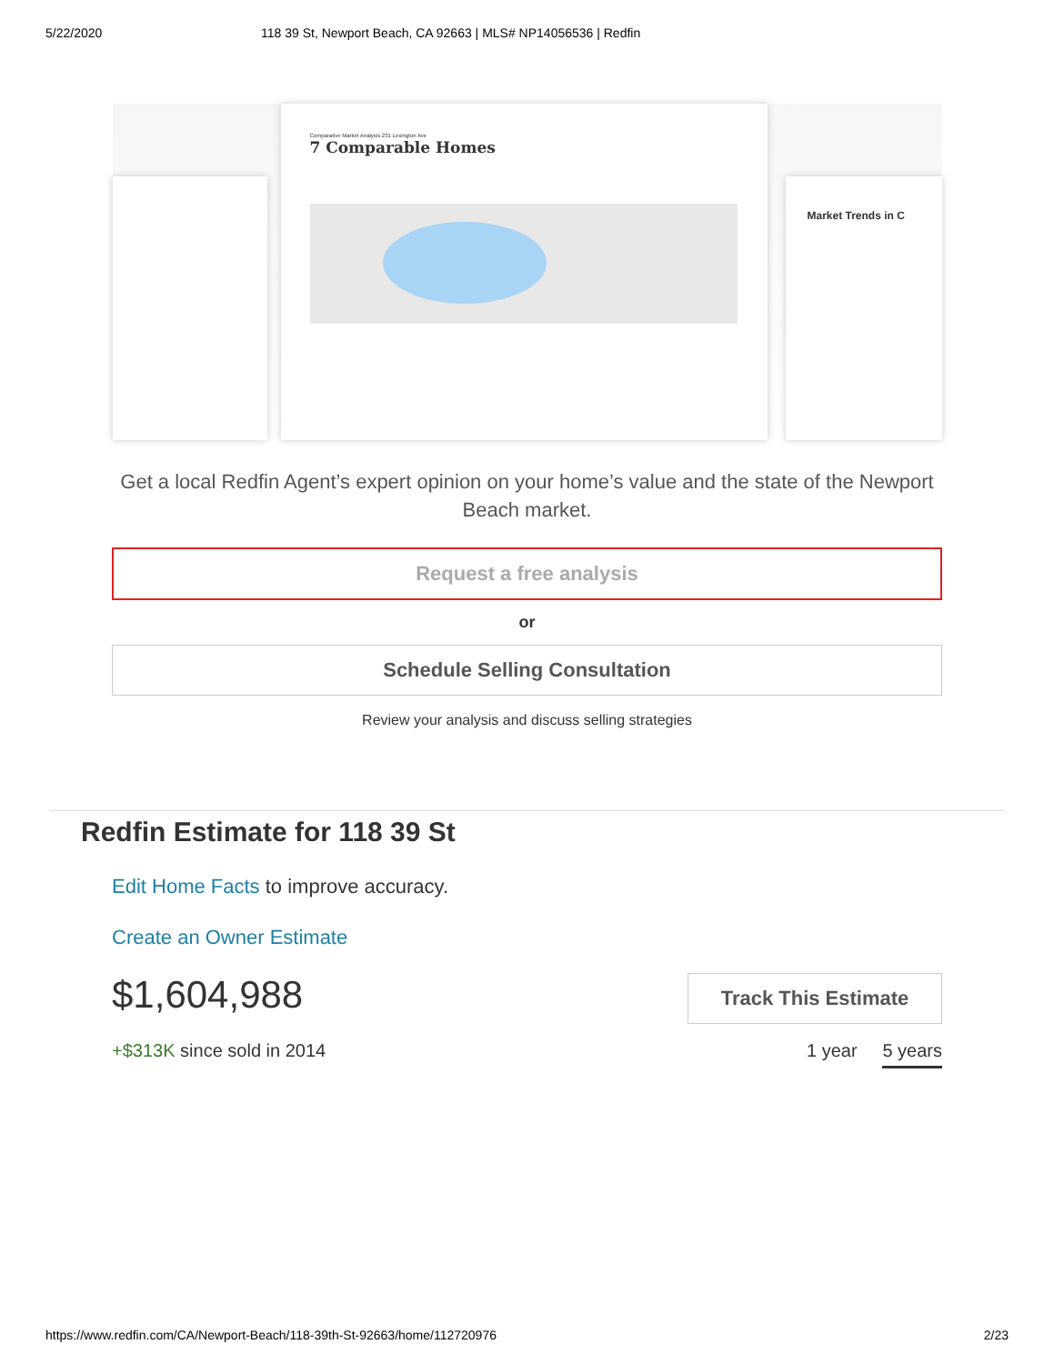5/22/2020 118 39 St, Newport Beach, CA 92663 | MLS# NP14056536 | Redfin
Market Trends in C
Comparative Market Analysis 231 Lexington Ave
7 Comparable Homes
Get a local Redfin Agent’s expert opinion on your home’s value and the state of the Newport Beach market.
Request a free analysis
or
Schedule Selling Consultation
Review your analysis and discuss selling strategies
Redfin Estimate for 118 39 St
Edit Home Facts to improve accuracy.
Create an Owner Estimate
$1,604,988
Track This Estimate
+$313K since sold in 2014 1 year 5 years
https://www.redfin.com/CA/Newport-Beach/118-39th-St-92663/home/112720976 2/23